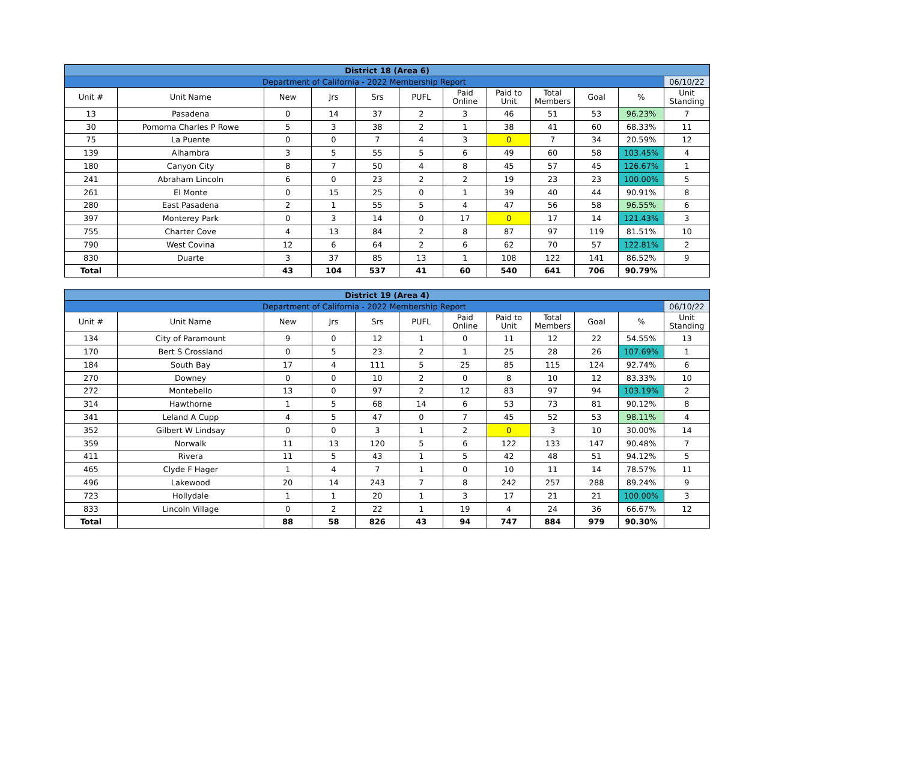| District 18 (Area 6) | | | | | | | | | | | |
| Department of California - 2022 Membership Report | | | | | | | | | | | 06/10/22 |
| Unit # | Unit Name | New | Jrs | Srs | PUFL | Paid Online | Paid to Unit | Total Members | Goal | % | Unit Standing |
| 13 | Pasadena | 0 | 14 | 37 | 2 | 3 | 46 | 51 | 53 | 96.23% | 7 |
| 30 | Pomoma Charles P Rowe | 5 | 3 | 38 | 2 | 1 | 38 | 41 | 60 | 68.33% | 11 |
| 75 | La Puente | 0 | 0 | 7 | 4 | 3 | 0 | 7 | 34 | 20.59% | 12 |
| 139 | Alhambra | 3 | 5 | 55 | 5 | 6 | 49 | 60 | 58 | 103.45% | 4 |
| 180 | Canyon City | 8 | 7 | 50 | 4 | 8 | 45 | 57 | 45 | 126.67% | 1 |
| 241 | Abraham Lincoln | 6 | 0 | 23 | 2 | 2 | 19 | 23 | 23 | 100.00% | 5 |
| 261 | El Monte | 0 | 15 | 25 | 0 | 1 | 39 | 40 | 44 | 90.91% | 8 |
| 280 | East Pasadena | 2 | 1 | 55 | 5 | 4 | 47 | 56 | 58 | 96.55% | 6 |
| 397 | Monterey Park | 0 | 3 | 14 | 0 | 17 | 0 | 17 | 14 | 121.43% | 3 |
| 755 | Charter Cove | 4 | 13 | 84 | 2 | 8 | 87 | 97 | 119 | 81.51% | 10 |
| 790 | West Covina | 12 | 6 | 64 | 2 | 6 | 62 | 70 | 57 | 122.81% | 2 |
| 830 | Duarte | 3 | 37 | 85 | 13 | 1 | 108 | 122 | 141 | 86.52% | 9 |
| Total | | 43 | 104 | 537 | 41 | 60 | 540 | 641 | 706 | 90.79% | |
| District 19 (Area 4) | | | | | | | | | | | |
| Department of California - 2022 Membership Report | | | | | | | | | | | 06/10/22 |
| Unit # | Unit Name | New | Jrs | Srs | PUFL | Paid Online | Paid to Unit | Total Members | Goal | % | Unit Standing |
| 134 | City of Paramount | 9 | 0 | 12 | 1 | 0 | 11 | 12 | 22 | 54.55% | 13 |
| 170 | Bert S Crossland | 0 | 5 | 23 | 2 | 1 | 25 | 28 | 26 | 107.69% | 1 |
| 184 | South Bay | 17 | 4 | 111 | 5 | 25 | 85 | 115 | 124 | 92.74% | 6 |
| 270 | Downey | 0 | 0 | 10 | 2 | 0 | 8 | 10 | 12 | 83.33% | 10 |
| 272 | Montebello | 13 | 0 | 97 | 2 | 12 | 83 | 97 | 94 | 103.19% | 2 |
| 314 | Hawthorne | 1 | 5 | 68 | 14 | 6 | 53 | 73 | 81 | 90.12% | 8 |
| 341 | Leland A Cupp | 4 | 5 | 47 | 0 | 7 | 45 | 52 | 53 | 98.11% | 4 |
| 352 | Gilbert W Lindsay | 0 | 0 | 3 | 1 | 2 | 0 | 3 | 10 | 30.00% | 14 |
| 359 | Norwalk | 11 | 13 | 120 | 5 | 6 | 122 | 133 | 147 | 90.48% | 7 |
| 411 | Rivera | 11 | 5 | 43 | 1 | 5 | 42 | 48 | 51 | 94.12% | 5 |
| 465 | Clyde F Hager | 1 | 4 | 7 | 1 | 0 | 10 | 11 | 14 | 78.57% | 11 |
| 496 | Lakewood | 20 | 14 | 243 | 7 | 8 | 242 | 257 | 288 | 89.24% | 9 |
| 723 | Hollydale | 1 | 1 | 20 | 1 | 3 | 17 | 21 | 21 | 100.00% | 3 |
| 833 | Lincoln Village | 0 | 2 | 22 | 1 | 19 | 4 | 24 | 36 | 66.67% | 12 |
| Total | | 88 | 58 | 826 | 43 | 94 | 747 | 884 | 979 | 90.30% | |